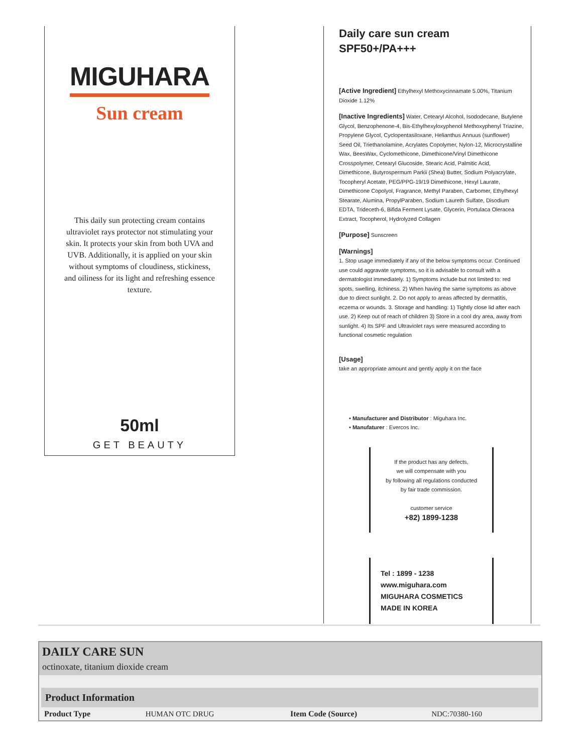MIGUHARA
Sun cream
This daily sun protecting cream contains ultraviolet rays protector not stimulating your skin. It protects your skin from both UVA and UVB. Additionally, it is applied on your skin without symptoms of cloudiness, stickiness, and oiliness for its light and refreshing essence texture.
50ml
GET BEAUTY
Daily care sun cream
SPF50+/PA+++
[Active Ingredient] Ethylhexyl Methoxycinnamate 5.00%, Titanium Dioxide 1.12%
[Inactive Ingredients] Water, Cetearyl Alcohol, Isododecane, Butylene Glycol, Benzophenone-4, Bis-Ethylhexyloxyphenol Methoxyphenyl Triazine, Propylene Glycol, Cyclopentasiloxane, Helianthus Annuus (sunflower) Seed Oil, Triethanolamine, Acrylates Copolymer, Nylon-12, Microcrystalline Wax, BeesWax, Cyclomethicone, Dimethicone/Vinyl Dimethicone Crosspolymer, Cetearyl Glucoside, Stearic Acid, Palmitic Acid, Dimethicone, Butyrospermum Parkii (Shea) Butter, Sodium Polyacrylate, Tocopheryl Acetate, PEG/PPG-19/19 Dimethicone, Hexyl Laurate, Dimethicone Copolyol, Fragrance, Methyl Paraben, Carbomer, Ethylhexyl Stearate, Alumina, PropylParaben, Sodium Laureth Sulfate, Disodium EDTA, Trideceth-6, Bifida Ferment Lysate, Glycerin, Portulaca Oleracea Extract, Tocopherol, Hydrolyzed Collagen
[Purpose] Sunscreen
[Warnings]
1. Stop usage immediately if any of the below symptoms occur. Continued use could aggravate symptoms, so it is advisable to consult with a dermatologist immediately. 1) Symptoms include but not limited to: red spots, swelling, itchiness. 2) When having the same symptoms as above due to direct sunlight. 2. Do not apply to areas affected by dermatitis, eczema or wounds. 3. Storage and handling: 1) Tightly close lid after each use. 2) Keep out of reach of children 3) Store in a cool dry area, away from sunlight. 4) Its SPF and Ultraviolet rays were measured according to functional cosmetic regulation
[Usage]
take an appropriate amount and gently apply it on the face
• Manufacturer and Distributor : Miguhara Inc.
• Manufaturer : Evercos Inc.
If the product has any defects,
we will compensate with you
by following all regulations conducted
by fair trade commission.
customer service
+82) 1899-1238
Tel : 1899 - 1238
www.miguhara.com
MIGUHARA COSMETICS
MADE IN KOREA
DAILY CARE SUN
octinoxate, titanium dioxide cream
| Product Information | | | |
| --- | --- | --- | --- |
| Product Type | HUMAN OTC DRUG | Item Code (Source) | NDC:70380-160 |